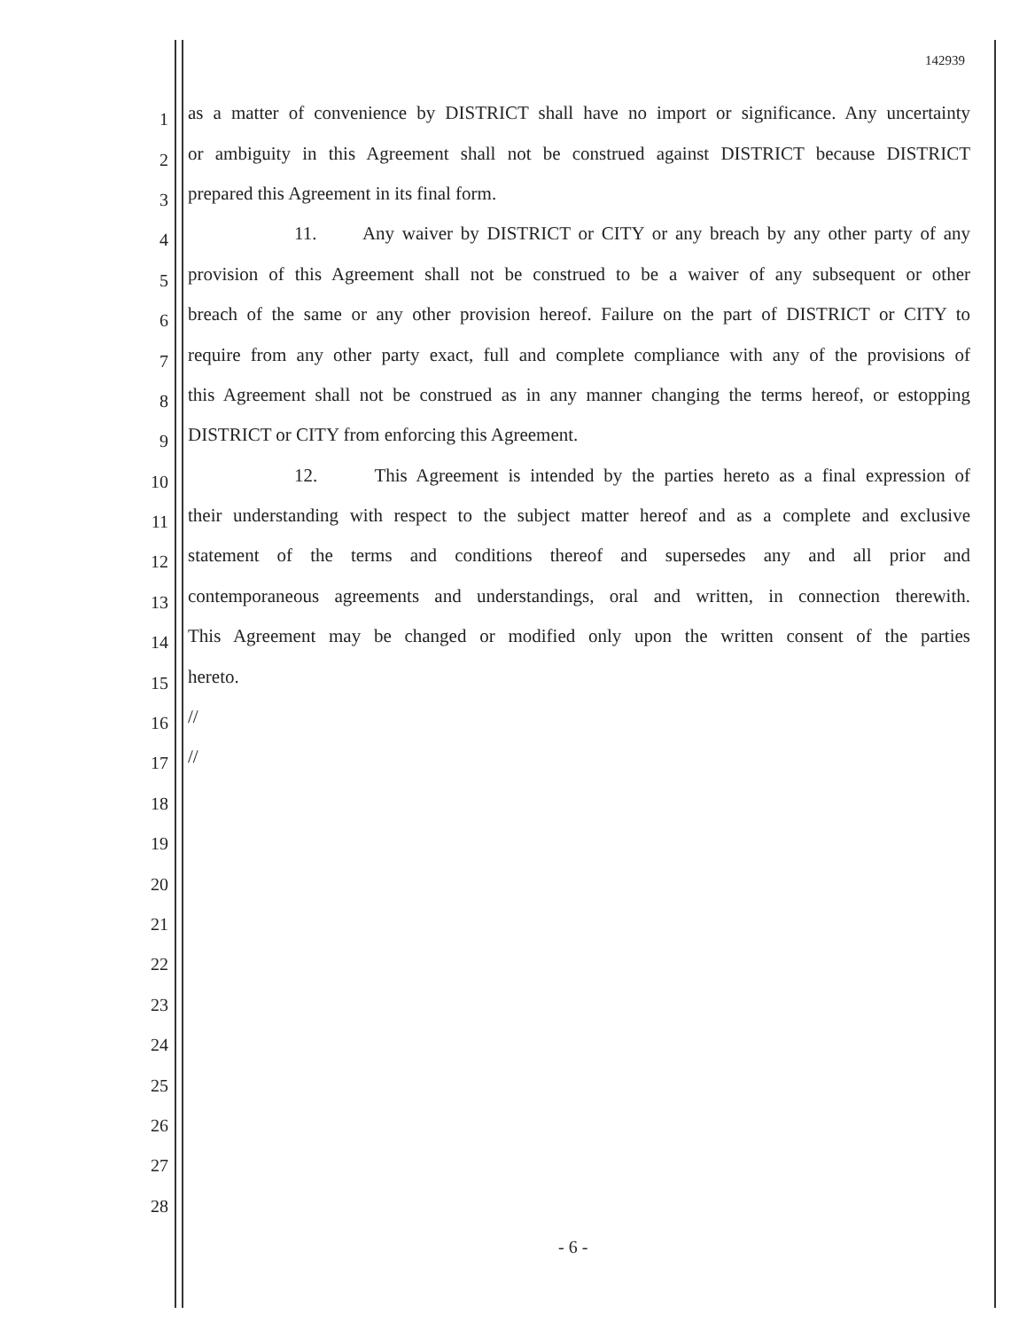142939
1 as a matter of convenience by DISTRICT shall have no import or significance. Any uncertainty
2 or ambiguity in this Agreement shall not be construed against DISTRICT because DISTRICT
3 prepared this Agreement in its final form.
4 11. Any waiver by DISTRICT or CITY or any breach by any other party of any
5 provision of this Agreement shall not be construed to be a waiver of any subsequent or other
6 breach of the same or any other provision hereof. Failure on the part of DISTRICT or CITY to
7 require from any other party exact, full and complete compliance with any of the provisions of
8 this Agreement shall not be construed as in any manner changing the terms hereof, or estopping
9 DISTRICT or CITY from enforcing this Agreement.
10 12. This Agreement is intended by the parties hereto as a final expression of
11 their understanding with respect to the subject matter hereof and as a complete and exclusive
12 statement of the terms and conditions thereof and supersedes any and all prior and
13 contemporaneous agreements and understandings, oral and written, in connection therewith.
14 This Agreement may be changed or modified only upon the written consent of the parties
15 hereto.
16 //
17 //
18
19
20
21
22
23
24
25
26
27
28
- 6 -